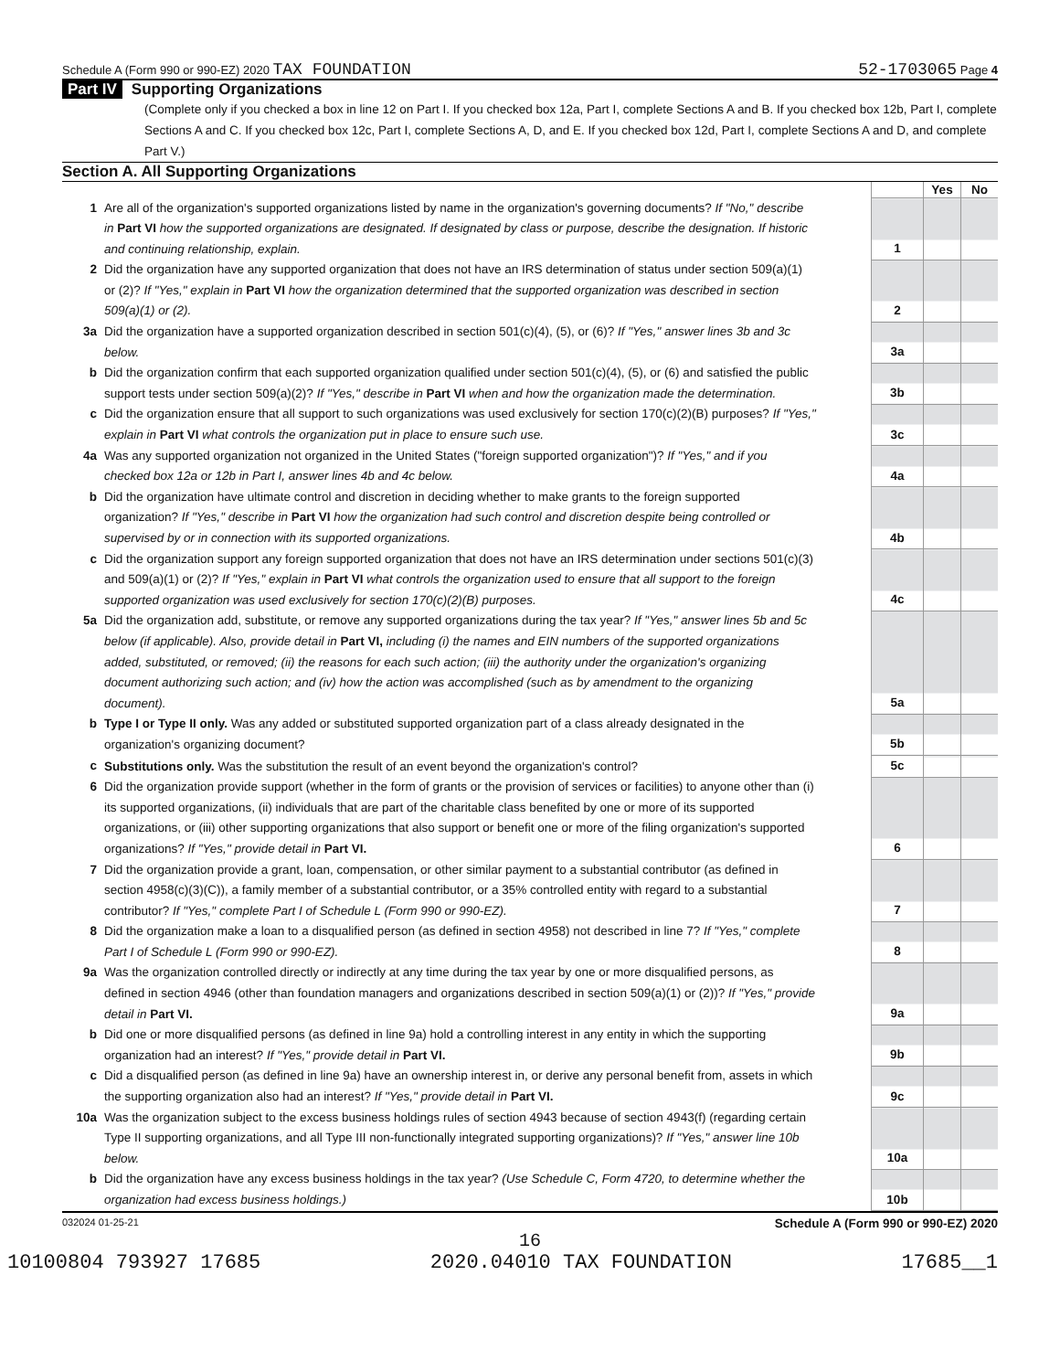Schedule A (Form 990 or 990-EZ) 2020 TAX FOUNDATION 52-1703065 Page 4
Part IV Supporting Organizations
(Complete only if you checked a box in line 12 on Part I. If you checked box 12a, Part I, complete Sections A and B. If you checked box 12b, Part I, complete Sections A and C. If you checked box 12c, Part I, complete Sections A, D, and E. If you checked box 12d, Part I, complete Sections A and D, and complete Part V.)
Section A. All Supporting Organizations
| | | | Yes | No |
| 1 | Are all of the organization's supported organizations listed by name in the organization's governing documents? If "No," describe in Part VI how the supported organizations are designated. If designated by class or purpose, describe the designation. If historic and continuing relationship, explain. | 1 | | |
| 2 | Did the organization have any supported organization that does not have an IRS determination of status under section 509(a)(1) or (2)? If "Yes," explain in Part VI how the organization determined that the supported organization was described in section 509(a)(1) or (2). | 2 | | |
| 3a | Did the organization have a supported organization described in section 501(c)(4), (5), or (6)? If "Yes," answer lines 3b and 3c below. | 3a | | |
| b | Did the organization confirm that each supported organization qualified under section 501(c)(4), (5), or (6) and satisfied the public support tests under section 509(a)(2)? If "Yes," describe in Part VI when and how the organization made the determination. | 3b | | |
| c | Did the organization ensure that all support to such organizations was used exclusively for section 170(c)(2)(B) purposes? If "Yes," explain in Part VI what controls the organization put in place to ensure such use. | 3c | | |
| 4a | Was any supported organization not organized in the United States ("foreign supported organization")? If "Yes," and if you checked box 12a or 12b in Part I, answer lines 4b and 4c below. | 4a | | |
| b | Did the organization have ultimate control and discretion in deciding whether to make grants to the foreign supported organization? If "Yes," describe in Part VI how the organization had such control and discretion despite being controlled or supervised by or in connection with its supported organizations. | 4b | | |
| c | Did the organization support any foreign supported organization that does not have an IRS determination under sections 501(c)(3) and 509(a)(1) or (2)? If "Yes," explain in Part VI what controls the organization used to ensure that all support to the foreign supported organization was used exclusively for section 170(c)(2)(B) purposes. | 4c | | |
| 5a | Did the organization add, substitute, or remove any supported organizations during the tax year? If "Yes," answer lines 5b and 5c below (if applicable). Also, provide detail in Part VI, including (i) the names and EIN numbers of the supported organizations added, substituted, or removed; (ii) the reasons for each such action; (iii) the authority under the organization's organizing document authorizing such action; and (iv) how the action was accomplished (such as by amendment to the organizing document). | 5a | | |
| b | Type I or Type II only. Was any added or substituted supported organization part of a class already designated in the organization's organizing document? | 5b | | |
| c | Substitutions only. Was the substitution the result of an event beyond the organization's control? | 5c | | |
| 6 | Did the organization provide support (whether in the form of grants or the provision of services or facilities) to anyone other than (i) its supported organizations, (ii) individuals that are part of the charitable class benefited by one or more of its supported organizations, or (iii) other supporting organizations that also support or benefit one or more of the filing organization's supported organizations? If "Yes," provide detail in Part VI. | 6 | | |
| 7 | Did the organization provide a grant, loan, compensation, or other similar payment to a substantial contributor (as defined in section 4958(c)(3)(C)), a family member of a substantial contributor, or a 35% controlled entity with regard to a substantial contributor? If "Yes," complete Part I of Schedule L (Form 990 or 990-EZ). | 7 | | |
| 8 | Did the organization make a loan to a disqualified person (as defined in section 4958) not described in line 7? If "Yes," complete Part I of Schedule L (Form 990 or 990-EZ). | 8 | | |
| 9a | Was the organization controlled directly or indirectly at any time during the tax year by one or more disqualified persons, as defined in section 4946 (other than foundation managers and organizations described in section 509(a)(1) or (2))? If "Yes," provide detail in Part VI. | 9a | | |
| b | Did one or more disqualified persons (as defined in line 9a) hold a controlling interest in any entity in which the supporting organization had an interest? If "Yes," provide detail in Part VI. | 9b | | |
| c | Did a disqualified person (as defined in line 9a) have an ownership interest in, or derive any personal benefit from, assets in which the supporting organization also had an interest? If "Yes," provide detail in Part VI. | 9c | | |
| 10a | Was the organization subject to the excess business holdings rules of section 4943 because of section 4943(f) (regarding certain Type II supporting organizations, and all Type III non-functionally integrated supporting organizations)? If "Yes," answer line 10b below. | 10a | | |
| b | Did the organization have any excess business holdings in the tax year? (Use Schedule C, Form 4720, to determine whether the organization had excess business holdings.) | 10b | | |
032024 01-25-21 Schedule A (Form 990 or 990-EZ) 2020
16
10100804 793927 17685 2020.04010 TAX FOUNDATION 17685__1